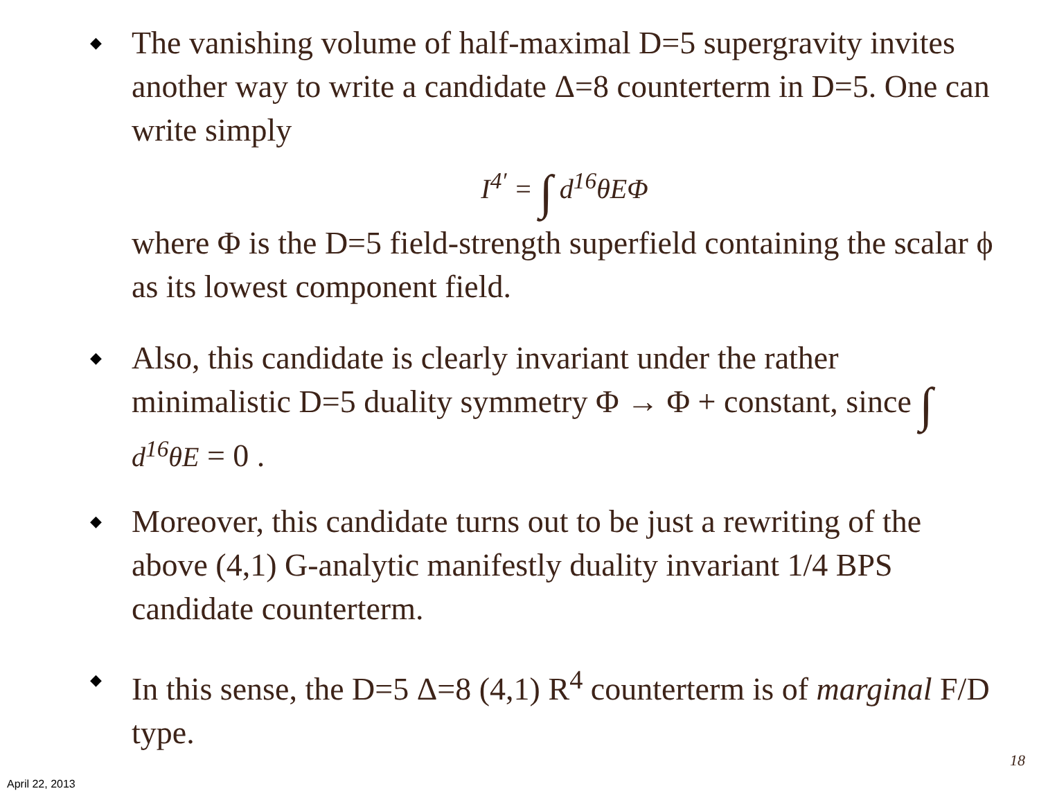◆
The vanishing volume of half-maximal D=5 supergravity invites another way to write a candidate Δ=8 counterterm in D=5. One can write simply
I<sup>4′</sup> = ∫ d<sup>16</sup>θEΦ
where Φ is the D=5 field-strength superfield containing the scalar ϕ as its lowest component field.
◆
Also, this candidate is clearly invariant under the rather minimalistic D=5 duality symmetry Φ → Φ + constant, since ∫ d<sup>16</sup>θE = 0 .
◆
Moreover, this candidate turns out to be just a rewriting of the above (4,1) G-analytic manifestly duality invariant 1/4 BPS candidate counterterm.
◆
In this sense, the D=5 Δ=8 (4,1) R<sup>4</sup> counterterm is of marginal F/D type.
18
April 22, 2013